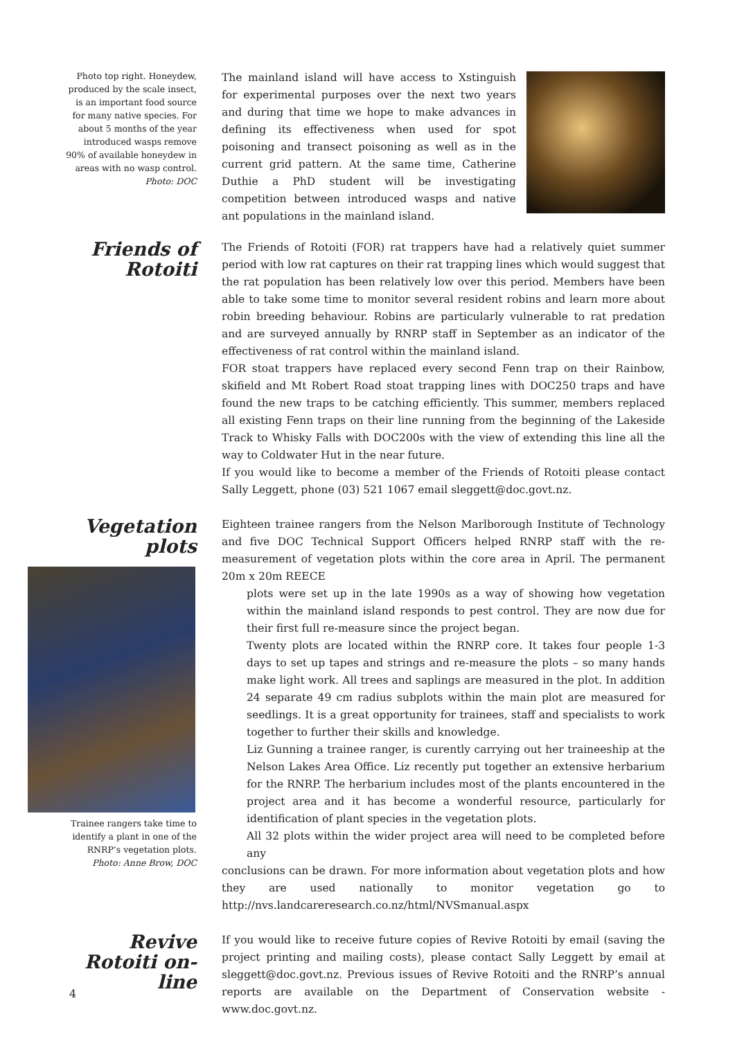Photo top right. Honeydew, produced by the scale insect, is an important food source for many native species. For about 5 months of the year introduced wasps remove 90% of available honeydew in areas with no wasp control.
Photo: DOC
The mainland island will have access to Xstinguish for experimental purposes over the next two years and during that time we hope to make advances in defining its effectiveness when used for spot poisoning and transect poisoning as well as in the current grid pattern. At the same time, Catherine Duthie a PhD student will be investigating competition between introduced wasps and native ant populations in the mainland island.
Friends of Rotoiti
The Friends of Rotoiti (FOR) rat trappers have had a relatively quiet summer period with low rat captures on their rat trapping lines which would suggest that the rat population has been relatively low over this period. Members have been able to take some time to monitor several resident robins and learn more about robin breeding behaviour. Robins are particularly vulnerable to rat predation and are surveyed annually by RNRP staff in September as an indicator of the effectiveness of rat control within the mainland island.
FOR stoat trappers have replaced every second Fenn trap on their Rainbow, skifield and Mt Robert Road stoat trapping lines with DOC250 traps and have found the new traps to be catching efficiently. This summer, members replaced all existing Fenn traps on their line running from the beginning of the Lakeside Track to Whisky Falls with DOC200s with the view of extending this line all the way to Coldwater Hut in the near future.
If you would like to become a member of the Friends of Rotoiti please contact Sally Leggett, phone (03) 521 1067 email sleggett@doc.govt.nz.
Vegetation plots
Trainee rangers take time to identify a plant in one of the RNRP’s vegetation plots.
Photo: Anne Brow, DOC
Eighteen trainee rangers from the Nelson Marlborough Institute of Technology and five DOC Technical Support Officers helped RNRP staff with the re-measurement of vegetation plots within the core area in April. The permanent 20m x 20m REECE
plots were set up in the late 1990s as a way of showing how vegetation within the mainland island responds to pest control. They are now due for their first full re-measure since the project began.
Twenty plots are located within the RNRP core. It takes four people 1-3 days to set up tapes and strings and re-measure the plots – so many hands make light work. All trees and saplings are measured in the plot. In addition 24 separate 49 cm radius subplots within the main plot are measured for seedlings. It is a great opportunity for trainees, staff and specialists to work together to further their skills and knowledge.
Liz Gunning a trainee ranger, is curently carrying out her traineeship at the Nelson Lakes Area Office. Liz recently put together an extensive herbarium for the RNRP. The herbarium includes most of the plants encountered in the project area and it has become a wonderful resource, particularly for identification of plant species in the vegetation plots.
All 32 plots within the wider project area will need to be completed before any
conclusions can be drawn. For more information about vegetation plots and how they are used nationally to monitor vegetation go to http://nvs.landcareresearch.co.nz/html/NVSmanual.aspx
Revive Rotoiti on-line
If you would like to receive future copies of Revive Rotoiti by email (saving the project printing and mailing costs), please contact Sally Leggett by email at sleggett@doc.govt.nz. Previous issues of Revive Rotoiti and the RNRP’s annual reports are available on the Department of Conservation website - www.doc.govt.nz.
4